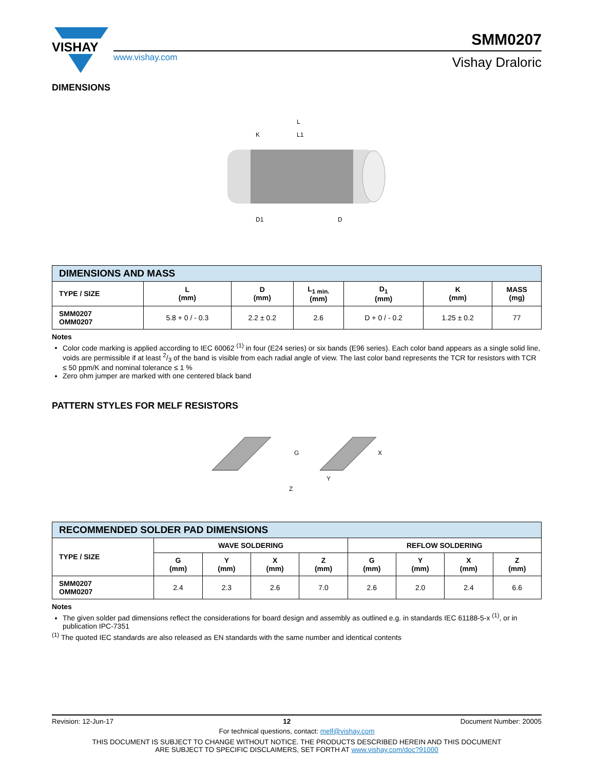VISHAY
www.vishay.com Vishay Draloric
SMM0207
DIMENSIONS
L
K
L1
D1
D
| DIMENSIONS AND MASS | | | | | | |
| --- | --- | --- | --- | --- | --- | --- |
| TYPE / SIZE | L (mm) | D (mm) | L<sub>1 min.</sub> (mm) | D<sub>1</sub> (mm) | K (mm) | MASS (mg) |
| SMM0207 OMM0207 | 5.8 + 0 / - 0.3 | 2.2 ± 0.2 | 2.6 | D + 0 / - 0.2 | 1.25 ± 0.2 | 77 |
Notes
Color code marking is applied according to IEC 60062 <sup>(1)</sup> in four (E24 series) or six bands (E96 series). Each color band appears as a single solid line, voids are permissible if at least 2/3 of the band is visible from each radial angle of view. The last color band represents the TCR for resistors with TCR ≤ 50 ppm/K and nominal tolerance ≤ 1 %
Zero ohm jumper are marked with one centered black band
PATTERN STYLES FOR MELF RESISTORS
G
X
Y
Z
| RECOMMENDED SOLDER PAD DIMENSIONS | | | | | | | | |
| --- | --- | --- | --- | --- | --- | --- | --- | --- |
| TYPE / SIZE | WAVE SOLDERING | | | | REFLOW SOLDERING | | | |
| | G (mm) | Y (mm) | X (mm) | Z (mm) | G (mm) | Y (mm) | X (mm) | Z (mm) |
| SMM0207 OMM0207 | 2.4 | 2.3 | 2.6 | 7.0 | 2.6 | 2.0 | 2.4 | 6.6 |
Notes
The given solder pad dimensions reflect the considerations for board design and assembly as outlined e.g. in standards IEC 61188-5-x <sup>(1)</sup>, or in publication IPC-7351
<sup>(1)</sup> The quoted IEC standards are also released as EN standards with the same number and identical contents
Revision: 12-Jun-17 12 Document Number: 20005
For technical questions, contact: melf@vishay.com
THIS DOCUMENT IS SUBJECT TO CHANGE WITHOUT NOTICE. THE PRODUCTS DESCRIBED HEREIN AND THIS DOCUMENT
ARE SUBJECT TO SPECIFIC DISCLAIMERS, SET FORTH AT www.vishay.com/doc?91000